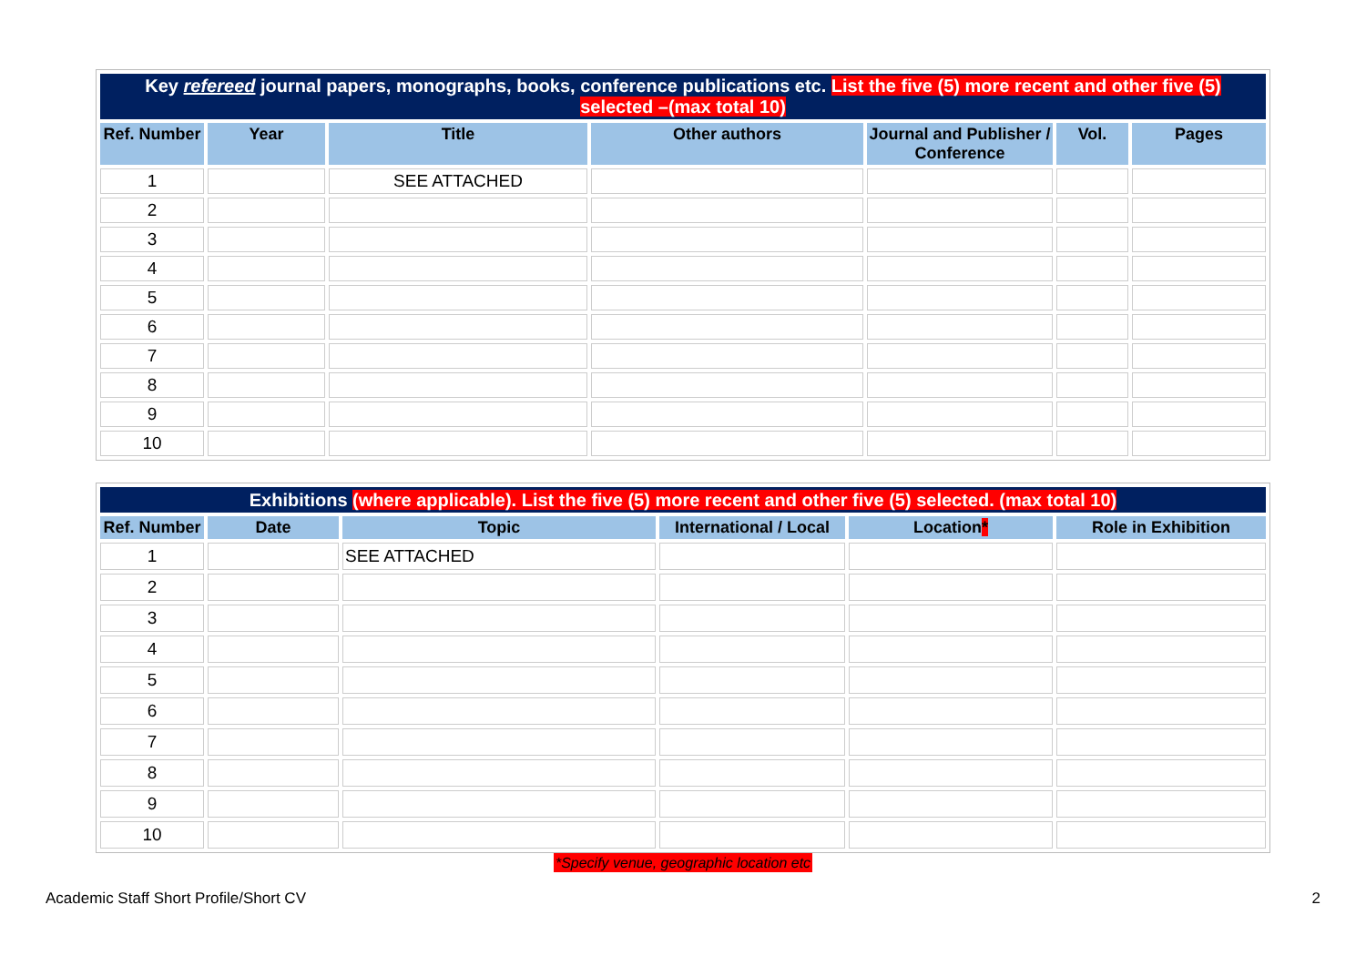| Key refereed journal papers, monographs, books, conference publications etc. List the five (5) more recent and other five (5) selected –(max total 10) | | | | | | |
| Ref. Number | Year | Title | Other authors | Journal and Publisher / Conference | Vol. | Pages |
| 1 | | SEE ATTACHED | | | | |
| 2 | | | | | | |
| 3 | | | | | | |
| 4 | | | | | | |
| 5 | | | | | | |
| 6 | | | | | | |
| 7 | | | | | | |
| 8 | | | | | | |
| 9 | | | | | | |
| 10 | | | | | | |
| Exhibitions (where applicable). List the five (5) more recent and other five (5) selected. (max total 10) | | | | | |
| Ref. Number | Date | Topic | International / Local | Location * | Role in Exhibition |
| 1 | | SEE ATTACHED | | | |
| 2 | | | | | |
| 3 | | | | | |
| 4 | | | | | |
| 5 | | | | | |
| 6 | | | | | |
| 7 | | | | | |
| 8 | | | | | |
| 9 | | | | | |
| 10 | | | | | |
*Specify venue, geographic location etc
Academic Staff Short Profile/Short CV 2